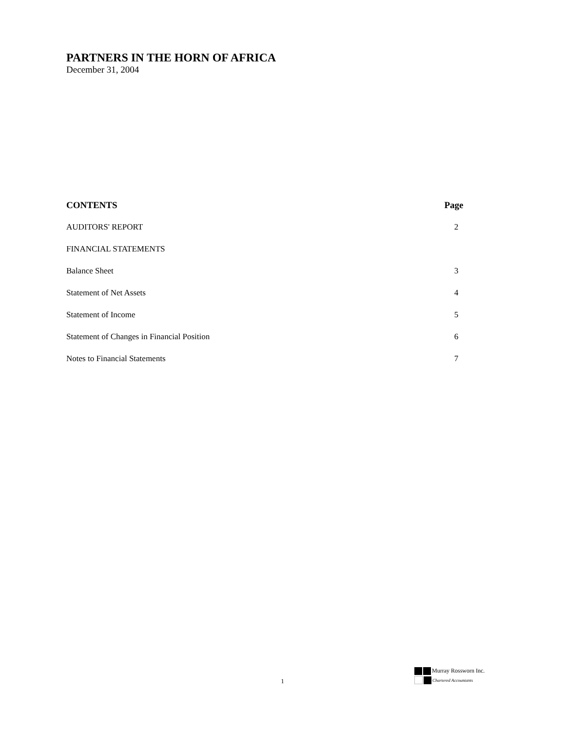PARTNERS IN THE HORN OF AFRICA
December 31, 2004
CONTENTS Page
AUDITORS' REPORT 2
FINANCIAL STATEMENTS
Balance Sheet 3
Statement of Net Assets 4
Statement of Income 5
Statement of Changes in Financial Position 6
Notes to Financial Statements 7
1
Murray Rossworn Inc.
Chartered Accountants